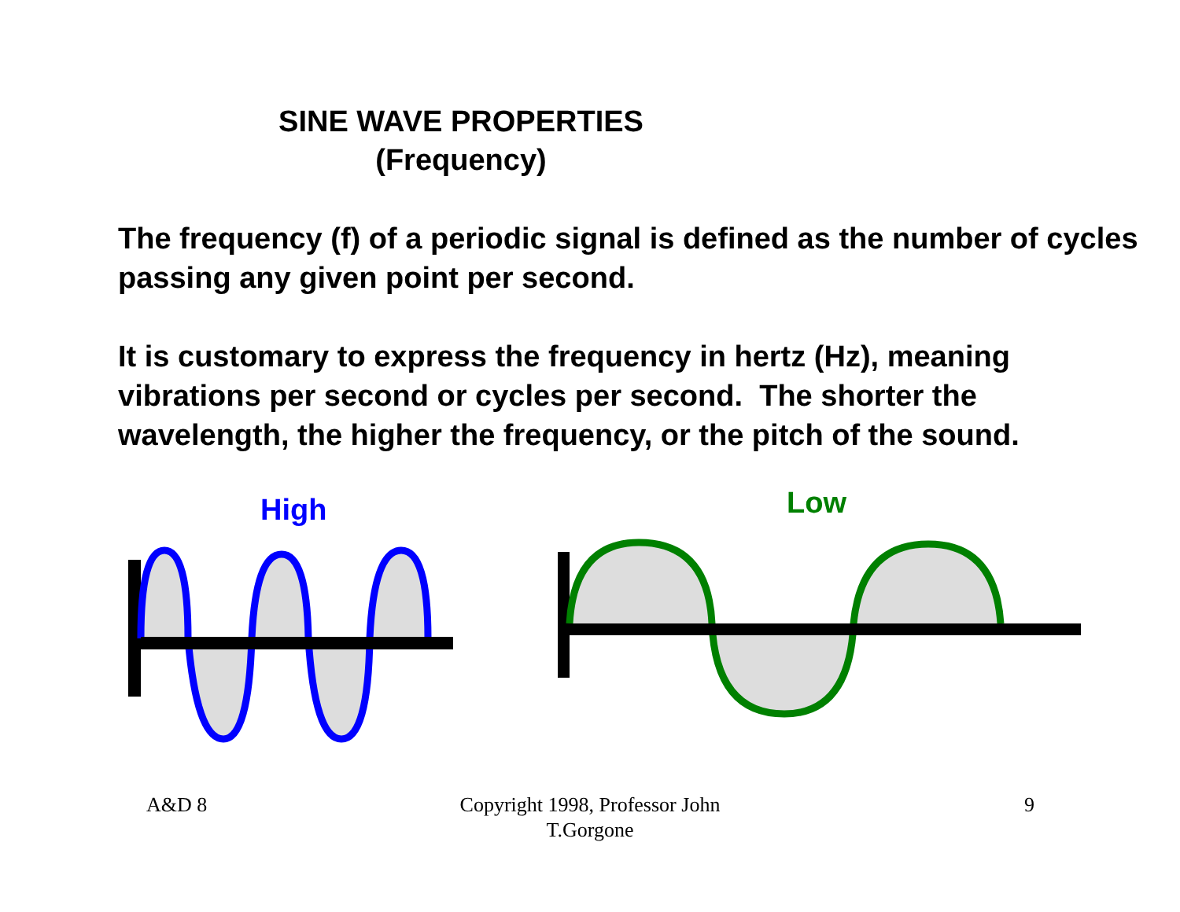SINE WAVE PROPERTIES
(Frequency)
The frequency (f) of a periodic signal is defined as the number of cycles passing any given point per second.
It is customary to express the frequency in hertz (Hz), meaning vibrations per second or cycles per second. The shorter the wavelength, the higher the frequency, or the pitch of the sound.
High Low
A&D 8
Copyright 1998, Professor John T.Gorgone
9